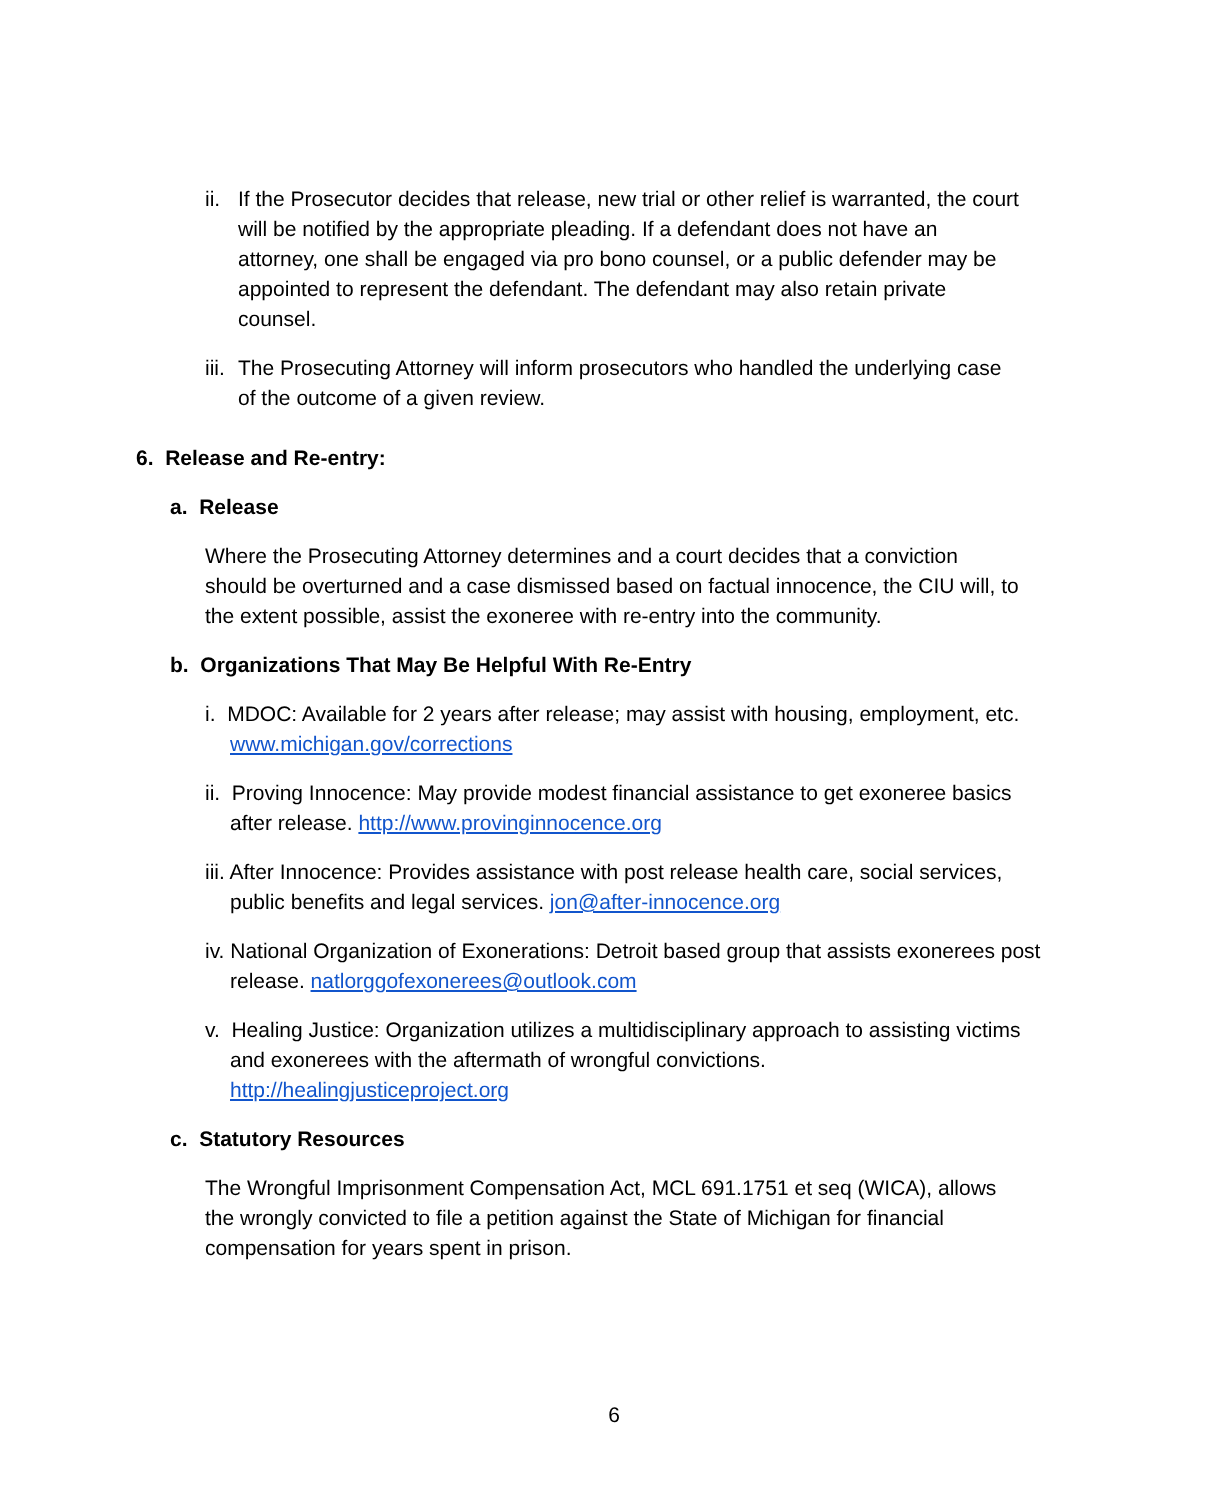ii. If the Prosecutor decides that release, new trial or other relief is warranted, the court will be notified by the appropriate pleading. If a defendant does not have an attorney, one shall be engaged via pro bono counsel, or a public defender may be appointed to represent the defendant. The defendant may also retain private counsel.
iii. The Prosecuting Attorney will inform prosecutors who handled the underlying case of the outcome of a given review.
6. Release and Re-entry:
a. Release
Where the Prosecuting Attorney determines and a court decides that a conviction should be overturned and a case dismissed based on factual innocence, the CIU will, to the extent possible, assist the exoneree with re-entry into the community.
b. Organizations That May Be Helpful With Re-Entry
i. MDOC: Available for 2 years after release; may assist with housing, employment, etc. www.michigan.gov/corrections
ii. Proving Innocence: May provide modest financial assistance to get exoneree basics after release. http://www.provinginnocence.org
iii. After Innocence: Provides assistance with post release health care, social services, public benefits and legal services. jon@after-innocence.org
iv. National Organization of Exonerations: Detroit based group that assists exonerees post release. natlorggofexonerees@outlook.com
v. Healing Justice: Organization utilizes a multidisciplinary approach to assisting victims and exonerees with the aftermath of wrongful convictions. http://healingjusticeproject.org
c. Statutory Resources
The Wrongful Imprisonment Compensation Act, MCL 691.1751 et seq (WICA), allows the wrongly convicted to file a petition against the State of Michigan for financial compensation for years spent in prison.
6